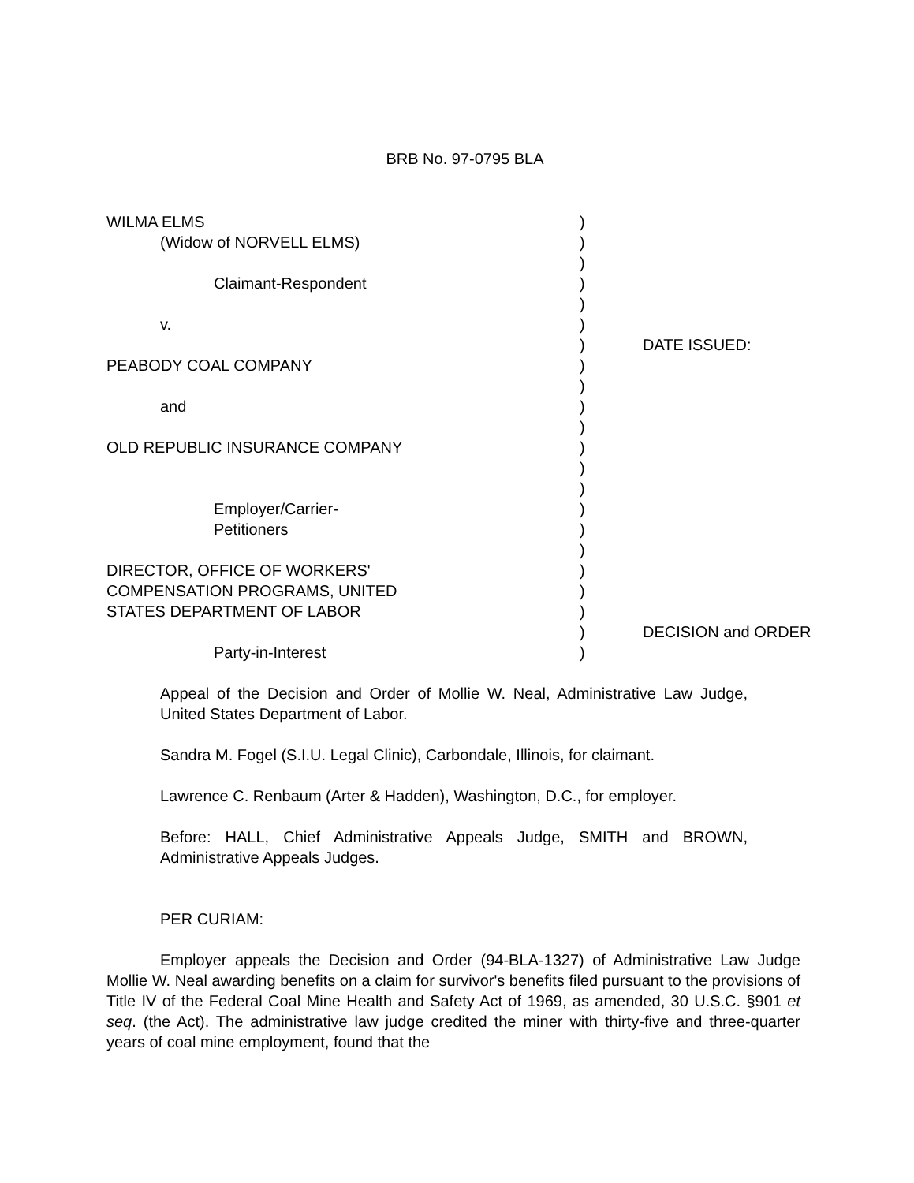BRB No. 97-0795 BLA
WILMA ELMS )
(Widow of NORVELL ELMS) )
)
Claimant-Respondent )
)
v. )
) DATE ISSUED:
PEABODY COAL COMPANY )
)
and )
)
OLD REPUBLIC INSURANCE COMPANY )
)
)
Employer/Carrier- )
Petitioners )
)
DIRECTOR, OFFICE OF WORKERS' )
COMPENSATION PROGRAMS, UNITED )
STATES DEPARTMENT OF LABOR )
) DECISION and ORDER
Party-in-Interest )
Appeal of the Decision and Order of Mollie W. Neal, Administrative Law Judge, United States Department of Labor.
Sandra M. Fogel (S.I.U. Legal Clinic), Carbondale, Illinois, for claimant.
Lawrence C. Renbaum (Arter & Hadden), Washington, D.C., for employer.
Before: HALL, Chief Administrative Appeals Judge, SMITH and BROWN, Administrative Appeals Judges.
PER CURIAM:
Employer appeals the Decision and Order (94-BLA-1327) of Administrative Law Judge Mollie W. Neal awarding benefits on a claim for survivor's benefits filed pursuant to the provisions of Title IV of the Federal Coal Mine Health and Safety Act of 1969, as amended, 30 U.S.C. §901 et seq. (the Act). The administrative law judge credited the miner with thirty-five and three-quarter years of coal mine employment, found that the